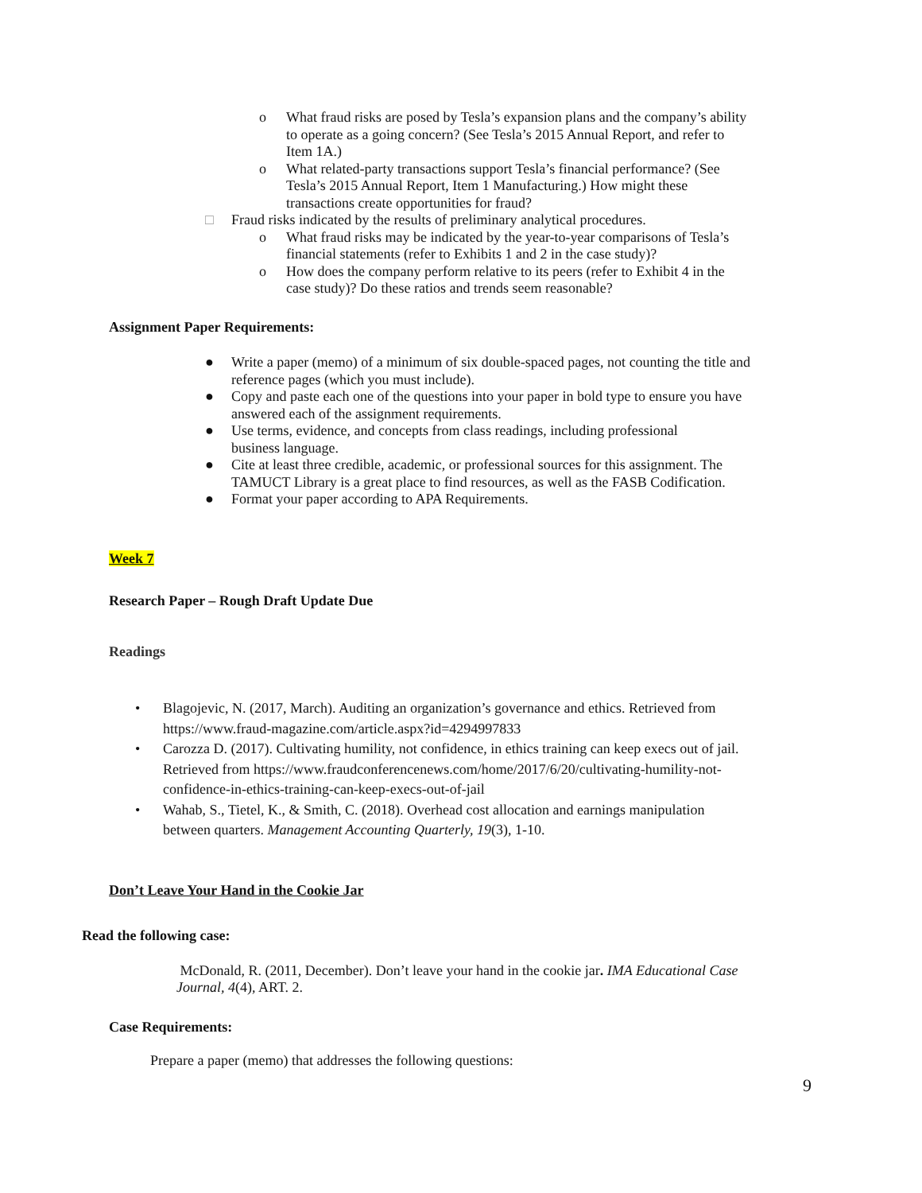o What fraud risks are posed by Tesla’s expansion plans and the company’s ability to operate as a going concern? (See Tesla’s 2015 Annual Report, and refer to Item 1A.)
o What related-party transactions support Tesla’s financial performance? (See Tesla’s 2015 Annual Report, Item 1 Manufacturing.) How might these transactions create opportunities for fraud?
□ Fraud risks indicated by the results of preliminary analytical procedures.
o What fraud risks may be indicated by the year-to-year comparisons of Tesla’s financial statements (refer to Exhibits 1 and 2 in the case study)?
o How does the company perform relative to its peers (refer to Exhibit 4 in the case study)? Do these ratios and trends seem reasonable?
Assignment Paper Requirements:
● Write a paper (memo) of a minimum of six double-spaced pages, not counting the title and reference pages (which you must include).
● Copy and paste each one of the questions into your paper in bold type to ensure you have answered each of the assignment requirements.
● Use terms, evidence, and concepts from class readings, including professional business language.
● Cite at least three credible, academic, or professional sources for this assignment. The TAMUCT Library is a great place to find resources, as well as the FASB Codification.
● Format your paper according to APA Requirements.
Week 7
Research Paper – Rough Draft Update Due
Readings
• Blagojevic, N. (2017, March). Auditing an organization’s governance and ethics. Retrieved from https://www.fraud-magazine.com/article.aspx?id=4294997833
• Carozza D. (2017). Cultivating humility, not confidence, in ethics training can keep execs out of jail. Retrieved from https://www.fraudconferencenews.com/home/2017/6/20/cultivating-humility-not-confidence-in-ethics-training-can-keep-execs-out-of-jail
• Wahab, S., Tietel, K., & Smith, C. (2018). Overhead cost allocation and earnings manipulation between quarters. Management Accounting Quarterly, 19(3), 1-10.
Don’t Leave Your Hand in the Cookie Jar
Read the following case:
McDonald, R. (2011, December). Don’t leave your hand in the cookie jar. IMA Educational Case Journal, 4(4), ART. 2.
Case Requirements:
Prepare a paper (memo) that addresses the following questions:
9